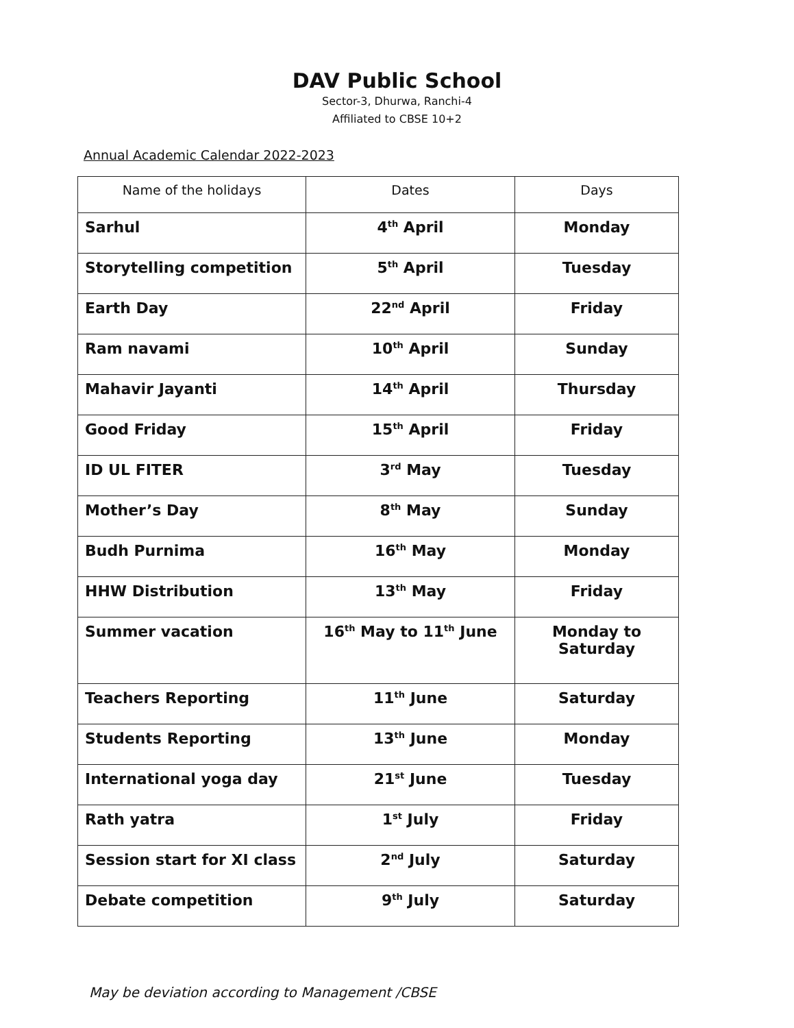DAV Public School
Sector-3, Dhurwa, Ranchi-4
Affiliated to CBSE 10+2
Annual Academic Calendar 2022-2023
| Name of the holidays | Dates | Days |
| --- | --- | --- |
| Sarhul | 4<sup>th</sup> April | Monday |
| Storytelling competition | 5<sup>th</sup> April | Tuesday |
| Earth Day | 22<sup>nd</sup> April | Friday |
| Ram navami | 10<sup>th</sup> April | Sunday |
| Mahavir Jayanti | 14<sup>th</sup> April | Thursday |
| Good Friday | 15<sup>th</sup> April | Friday |
| ID UL FITER | 3<sup>rd</sup> May | Tuesday |
| Mother’s Day | 8<sup>th</sup> May | Sunday |
| Budh Purnima | 16<sup>th</sup> May | Monday |
| HHW Distribution | 13<sup>th</sup> May | Friday |
| Summer vacation | 16<sup>th</sup> May to 11<sup>th</sup> June | Monday to Saturday |
| Teachers Reporting | 11<sup>th</sup> June | Saturday |
| Students Reporting | 13<sup>th</sup> June | Monday |
| International yoga day | 21<sup>st</sup> June | Tuesday |
| Rath yatra | 1<sup>st</sup> July | Friday |
| Session start for XI class | 2<sup>nd</sup> July | Saturday |
| Debate competition | 9<sup>th</sup> July | Saturday |
May be deviation according to Management /CBSE